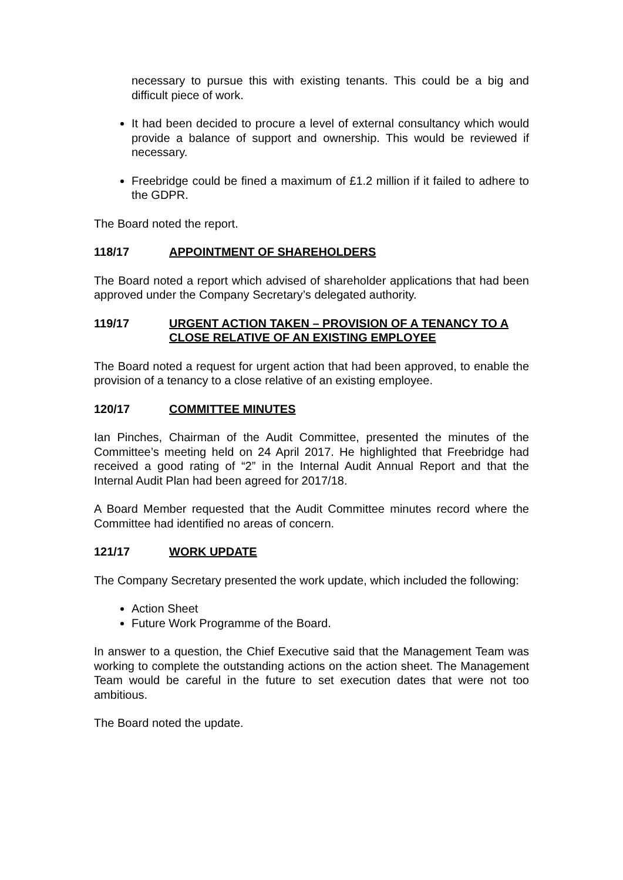necessary to pursue this with existing tenants. This could be a big and difficult piece of work.
It had been decided to procure a level of external consultancy which would provide a balance of support and ownership. This would be reviewed if necessary.
Freebridge could be fined a maximum of £1.2 million if it failed to adhere to the GDPR.
The Board noted the report.
118/17 APPOINTMENT OF SHAREHOLDERS
The Board noted a report which advised of shareholder applications that had been approved under the Company Secretary’s delegated authority.
119/17 URGENT ACTION TAKEN – PROVISION OF A TENANCY TO A CLOSE RELATIVE OF AN EXISTING EMPLOYEE
The Board noted a request for urgent action that had been approved, to enable the provision of a tenancy to a close relative of an existing employee.
120/17 COMMITTEE MINUTES
Ian Pinches, Chairman of the Audit Committee, presented the minutes of the Committee’s meeting held on 24 April 2017. He highlighted that Freebridge had received a good rating of “2” in the Internal Audit Annual Report and that the Internal Audit Plan had been agreed for 2017/18.
A Board Member requested that the Audit Committee minutes record where the Committee had identified no areas of concern.
121/17 WORK UPDATE
The Company Secretary presented the work update, which included the following:
Action Sheet
Future Work Programme of the Board.
In answer to a question, the Chief Executive said that the Management Team was working to complete the outstanding actions on the action sheet. The Management Team would be careful in the future to set execution dates that were not too ambitious.
The Board noted the update.